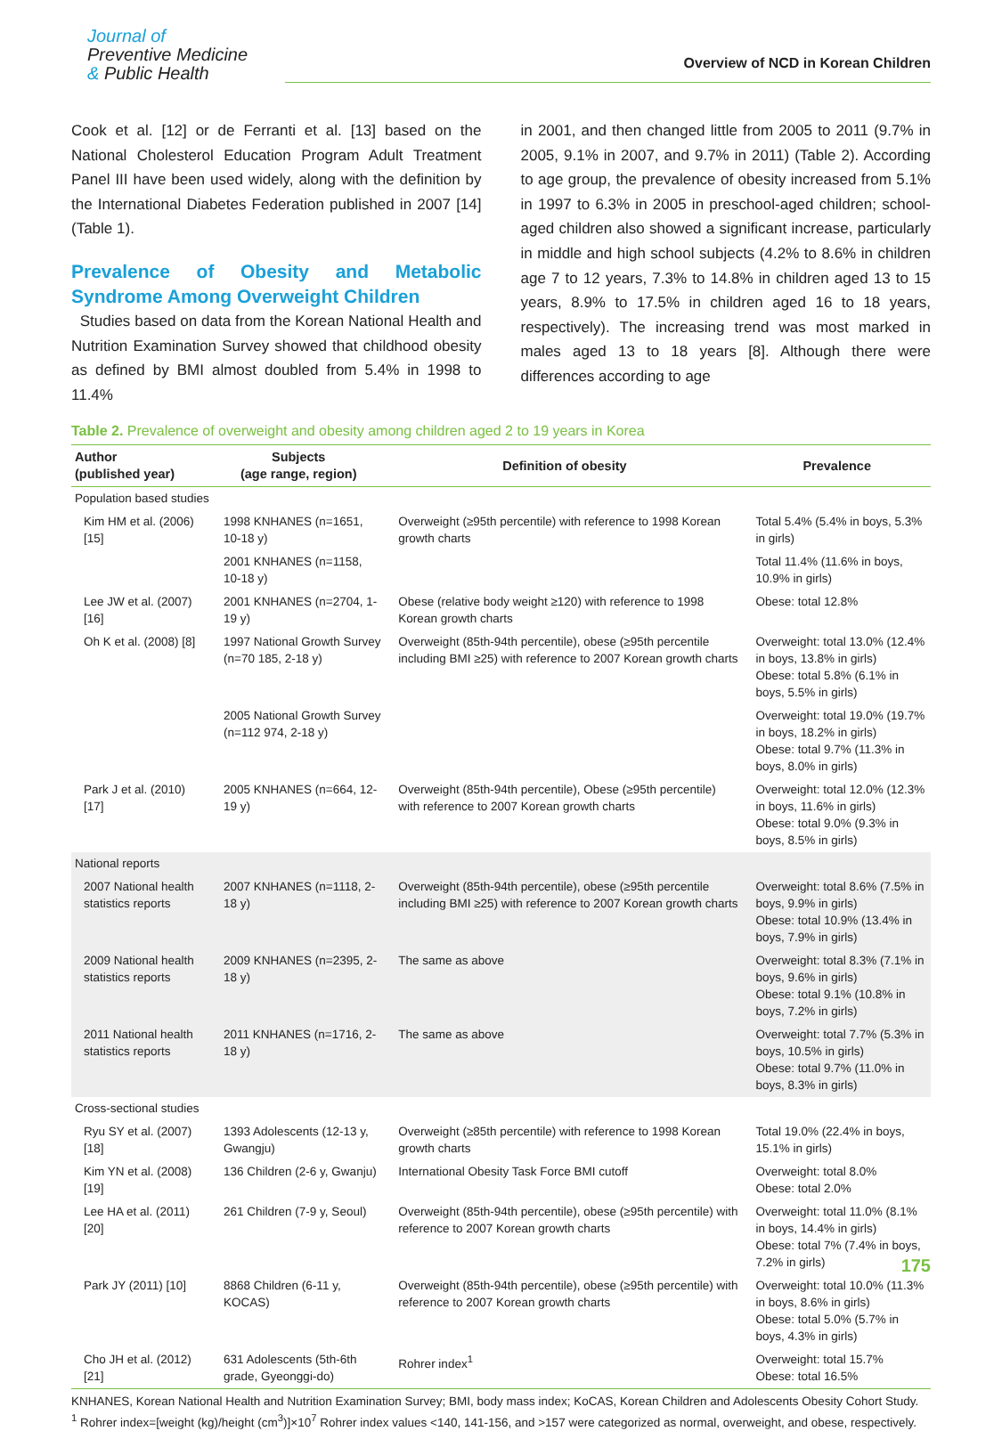Journal of
Preventive Medicine
& Public Health
Overview of NCD in Korean Children
Cook et al. [12] or de Ferranti et al. [13] based on the National Cholesterol Education Program Adult Treatment Panel III have been used widely, along with the definition by the International Diabetes Federation published in 2007 [14] (Table 1).
Prevalence of Obesity and Metabolic Syndrome Among Overweight Children
Studies based on data from the Korean National Health and Nutrition Examination Survey showed that childhood obesity as defined by BMI almost doubled from 5.4% in 1998 to 11.4%
in 2001, and then changed little from 2005 to 2011 (9.7% in 2005, 9.1% in 2007, and 9.7% in 2011) (Table 2). According to age group, the prevalence of obesity increased from 5.1% in 1997 to 6.3% in 2005 in preschool-aged children; school-aged children also showed a significant increase, particularly in middle and high school subjects (4.2% to 8.6% in children age 7 to 12 years, 7.3% to 14.8% in children aged 13 to 15 years, 8.9% to 17.5% in children aged 16 to 18 years, respectively). The increasing trend was most marked in males aged 13 to 18 years [8]. Although there were differences according to age
Table 2. Prevalence of overweight and obesity among children aged 2 to 19 years in Korea
| Author (published year) | Subjects (age range, region) | Definition of obesity | Prevalence |
| --- | --- | --- | --- |
| Population based studies | | | |
| Kim HM et al. (2006) [15] | 1998 KNHANES (n=1651, 10-18 y) | Overweight (≥95th percentile) with reference to 1998 Korean growth charts | Total 5.4% (5.4% in boys, 5.3% in girls) |
| | 2001 KNHANES (n=1158, 10-18 y) | | Total 11.4% (11.6% in boys, 10.9% in girls) |
| Lee JW et al. (2007) [16] | 2001 KNHANES (n=2704, 1-19 y) | Obese (relative body weight ≥120) with reference to 1998 Korean growth charts | Obese: total 12.8% |
| Oh K et al. (2008) [8] | 1997 National Growth Survey (n=70 185, 2-18 y) | Overweight (85th-94th percentile), obese (≥95th percentile including BMI ≥25) with reference to 2007 Korean growth charts | Overweight: total 13.0% (12.4% in boys, 13.8% in girls) Obese: total 5.8% (6.1% in boys, 5.5% in girls) |
| | 2005 National Growth Survey (n=112 974, 2-18 y) | | Overweight: total 19.0% (19.7% in boys, 18.2% in girls) Obese: total 9.7% (11.3% in boys, 8.0% in girls) |
| Park J et al. (2010) [17] | 2005 KNHANES (n=664, 12-19 y) | Overweight (85th-94th percentile), Obese (≥95th percentile) with reference to 2007 Korean growth charts | Overweight: total 12.0% (12.3% in boys, 11.6% in girls) Obese: total 9.0% (9.3% in boys, 8.5% in girls) |
| National reports | | | |
| 2007 National health statistics reports | 2007 KNHANES (n=1118, 2-18 y) | Overweight (85th-94th percentile), obese (≥95th percentile including BMI ≥25) with reference to 2007 Korean growth charts | Overweight: total 8.6% (7.5% in boys, 9.9% in girls) Obese: total 10.9% (13.4% in boys, 7.9% in girls) |
| 2009 National health statistics reports | 2009 KNHANES (n=2395, 2-18 y) | The same as above | Overweight: total 8.3% (7.1% in boys, 9.6% in girls) Obese: total 9.1% (10.8% in boys, 7.2% in girls) |
| 2011 National health statistics reports | 2011 KNHANES (n=1716, 2-18 y) | The same as above | Overweight: total 7.7% (5.3% in boys, 10.5% in girls) Obese: total 9.7% (11.0% in boys, 8.3% in girls) |
| Cross-sectional studies | | | |
| Ryu SY et al. (2007) [18] | 1393 Adolescents (12-13 y, Gwangju) | Overweight (≥85th percentile) with reference to 1998 Korean growth charts | Total 19.0% (22.4% in boys, 15.1% in girls) |
| Kim YN et al. (2008) [19] | 136 Children (2-6 y, Gwanju) | International Obesity Task Force BMI cutoff | Overweight: total 8.0% Obese: total 2.0% |
| Lee HA et al. (2011) [20] | 261 Children (7-9 y, Seoul) | Overweight (85th-94th percentile), obese (≥95th percentile) with reference to 2007 Korean growth charts | Overweight: total 11.0% (8.1% in boys, 14.4% in girls) Obese: total 7% (7.4% in boys, 7.2% in girls) |
| Park JY (2011) [10] | 8868 Children (6-11 y, KOCAS) | Overweight (85th-94th percentile), obese (≥95th percentile) with reference to 2007 Korean growth charts | Overweight: total 10.0% (11.3% in boys, 8.6% in girls) Obese: total 5.0% (5.7% in boys, 4.3% in girls) |
| Cho JH et al. (2012) [21] | 631 Adolescents (5th-6th grade, Gyeonggi-do) | Rohrer index<sup>1</sup> | Overweight: total 15.7% Obese: total 16.5% |
KNHANES, Korean National Health and Nutrition Examination Survey; BMI, body mass index; KoCAS, Korean Children and Adolescents Obesity Cohort Study.
<sup>1</sup> Rohrer index=[weight (kg)/height (cm<sup>3</sup>)]×10<sup>7</sup> Rohrer index values <140, 141-156, and >157 were categorized as normal, overweight, and obese, respectively.
175